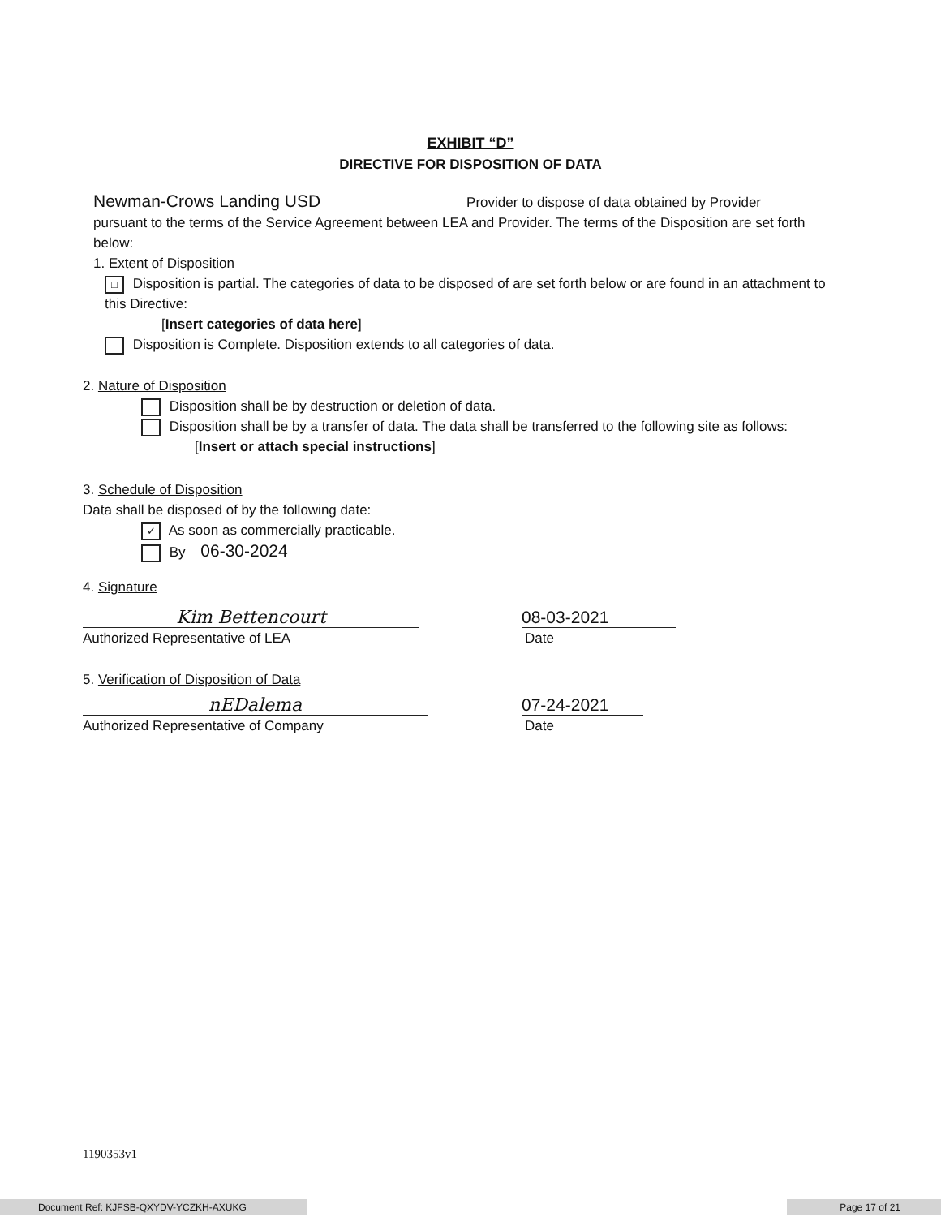EXHIBIT “D”
DIRECTIVE FOR DISPOSITION OF DATA
Newman-Crows Landing USD Provider to dispose of data obtained by Provider
pursuant to the terms of the Service Agreement between LEA and Provider. The terms of the Disposition are set forth below:
1. Extent of Disposition
□ Disposition is partial. The categories of data to be disposed of are set forth below or are found in an attachment to this Directive:
[Insert categories of data here]
Disposition is Complete. Disposition extends to all categories of data.
2. Nature of Disposition
Disposition shall be by destruction or deletion of data.
Disposition shall be by a transfer of data. The data shall be transferred to the following site as follows:
[Insert or attach special instructions]
3. Schedule of Disposition
Data shall be disposed of by the following date:
✓ As soon as commercially practicable.
By 06-30-2024
4. Signature
Kim Bettencourt 08-03-2021
Authorized Representative of LEA Date
5. Verification of Disposition of Data
nEDalema 07-24-2021
Authorized Representative of Company Date
1190353v1
Document Ref: KJFSB-QXYDV-YCZKH-AXUKG Page 17 of 21